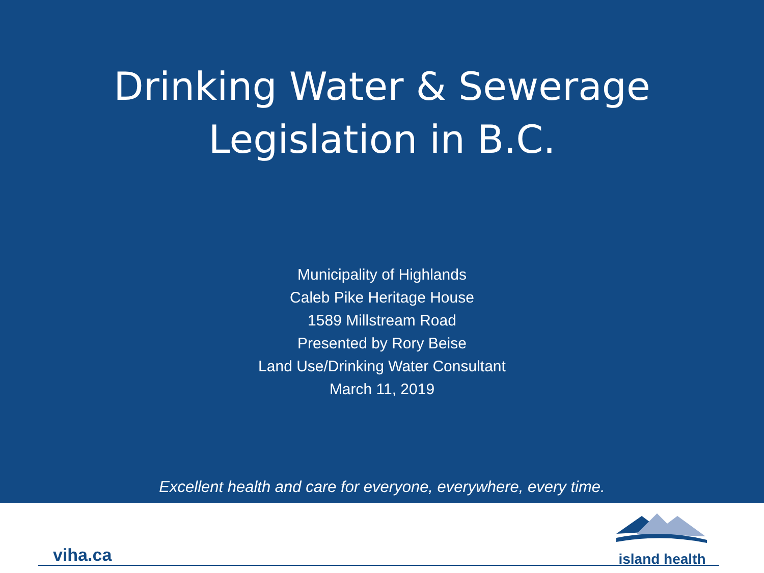Drinking Water & Sewerage
Legislation in B.C.
Municipality of Highlands
Caleb Pike Heritage House
1589 Millstream Road
Presented by Rory Beise
Land Use/Drinking Water Consultant
March 11, 2019
Excellent health and care for everyone, everywhere, every time.
viha.ca
island health